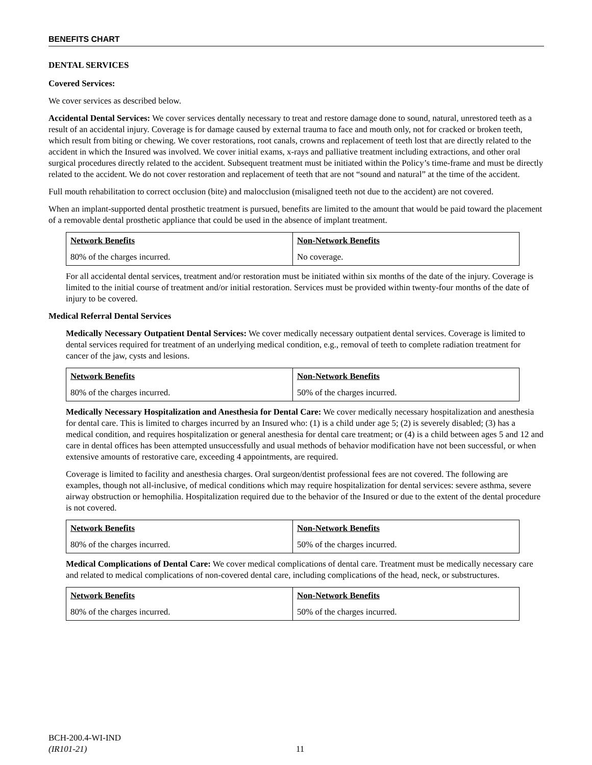BENEFITS CHART
DENTAL SERVICES
Covered Services:
We cover services as described below.
Accidental Dental Services: We cover services dentally necessary to treat and restore damage done to sound, natural, unrestored teeth as a result of an accidental injury. Coverage is for damage caused by external trauma to face and mouth only, not for cracked or broken teeth, which result from biting or chewing. We cover restorations, root canals, crowns and replacement of teeth lost that are directly related to the accident in which the Insured was involved. We cover initial exams, x-rays and palliative treatment including extractions, and other oral surgical procedures directly related to the accident. Subsequent treatment must be initiated within the Policy’s time-frame and must be directly related to the accident. We do not cover restoration and replacement of teeth that are not “sound and natural” at the time of the accident.
Full mouth rehabilitation to correct occlusion (bite) and malocclusion (misaligned teeth not due to the accident) are not covered.
When an implant-supported dental prosthetic treatment is pursued, benefits are limited to the amount that would be paid toward the placement of a removable dental prosthetic appliance that could be used in the absence of implant treatment.
| Network Benefits | Non-Network Benefits |
| --- | --- |
| 80% of the charges incurred. | No coverage. |
For all accidental dental services, treatment and/or restoration must be initiated within six months of the date of the injury. Coverage is limited to the initial course of treatment and/or initial restoration. Services must be provided within twenty-four months of the date of injury to be covered.
Medical Referral Dental Services
Medically Necessary Outpatient Dental Services: We cover medically necessary outpatient dental services. Coverage is limited to dental services required for treatment of an underlying medical condition, e.g., removal of teeth to complete radiation treatment for cancer of the jaw, cysts and lesions.
| Network Benefits | Non-Network Benefits |
| --- | --- |
| 80% of the charges incurred. | 50% of the charges incurred. |
Medically Necessary Hospitalization and Anesthesia for Dental Care: We cover medically necessary hospitalization and anesthesia for dental care. This is limited to charges incurred by an Insured who: (1) is a child under age 5; (2) is severely disabled; (3) has a medical condition, and requires hospitalization or general anesthesia for dental care treatment; or (4) is a child between ages 5 and 12 and care in dental offices has been attempted unsuccessfully and usual methods of behavior modification have not been successful, or when extensive amounts of restorative care, exceeding 4 appointments, are required.
Coverage is limited to facility and anesthesia charges. Oral surgeon/dentist professional fees are not covered. The following are examples, though not all-inclusive, of medical conditions which may require hospitalization for dental services: severe asthma, severe airway obstruction or hemophilia. Hospitalization required due to the behavior of the Insured or due to the extent of the dental procedure is not covered.
| Network Benefits | Non-Network Benefits |
| --- | --- |
| 80% of the charges incurred. | 50% of the charges incurred. |
Medical Complications of Dental Care: We cover medical complications of dental care. Treatment must be medically necessary care and related to medical complications of non-covered dental care, including complications of the head, neck, or substructures.
| Network Benefits | Non-Network Benefits |
| --- | --- |
| 80% of the charges incurred. | 50% of the charges incurred. |
BCH-200.4-WI-IND
(IR101-21)
11